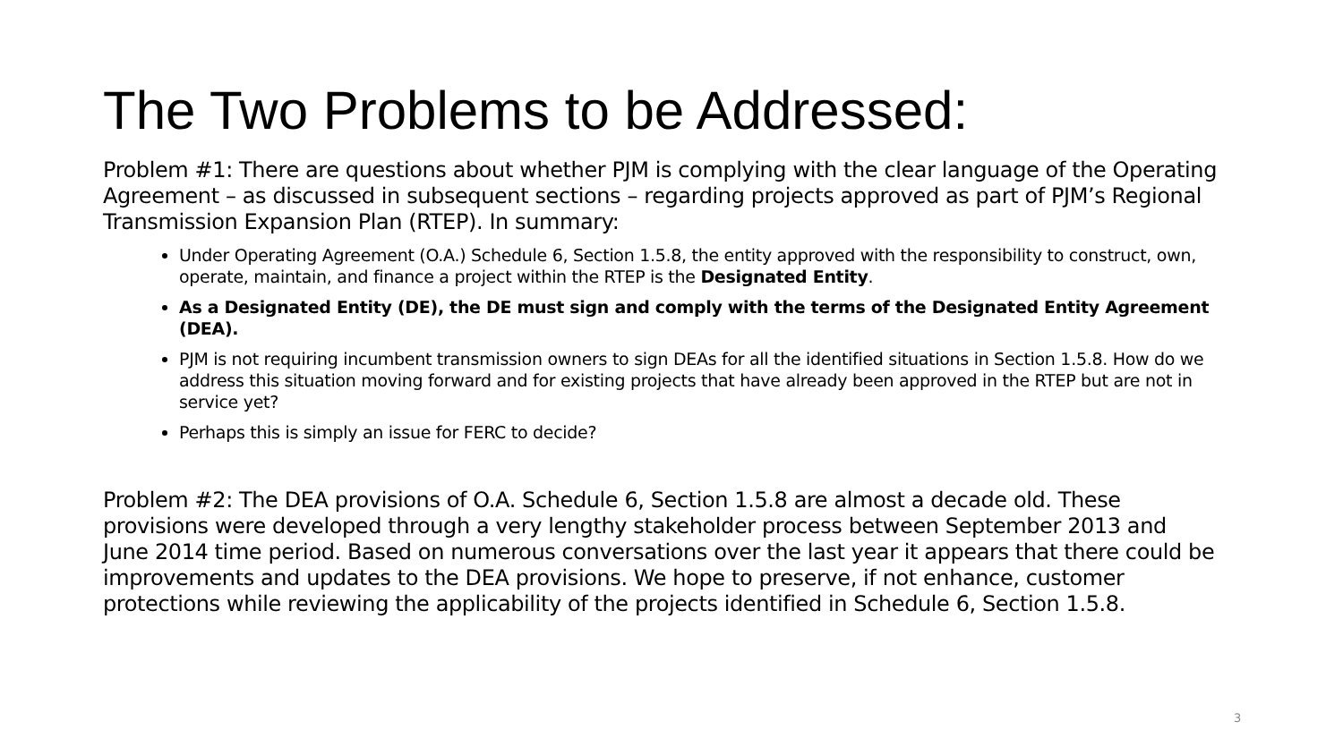The Two Problems to be Addressed:
Problem #1: There are questions about whether PJM is complying with the clear language of the Operating Agreement – as discussed in subsequent sections – regarding projects approved as part of PJM’s Regional Transmission Expansion Plan (RTEP). In summary:
Under Operating Agreement (O.A.) Schedule 6, Section 1.5.8, the entity approved with the responsibility to construct, own, operate, maintain, and finance a project within the RTEP is the Designated Entity.
As a Designated Entity (DE), the DE must sign and comply with the terms of the Designated Entity Agreement (DEA).
PJM is not requiring incumbent transmission owners to sign DEAs for all the identified situations in Section 1.5.8. How do we address this situation moving forward and for existing projects that have already been approved in the RTEP but are not in service yet?
Perhaps this is simply an issue for FERC to decide?
Problem #2: The DEA provisions of O.A. Schedule 6, Section 1.5.8 are almost a decade old. These provisions were developed through a very lengthy stakeholder process between September 2013 and June 2014 time period. Based on numerous conversations over the last year it appears that there could be improvements and updates to the DEA provisions. We hope to preserve, if not enhance, customer protections while reviewing the applicability of the projects identified in Schedule 6, Section 1.5.8.
3